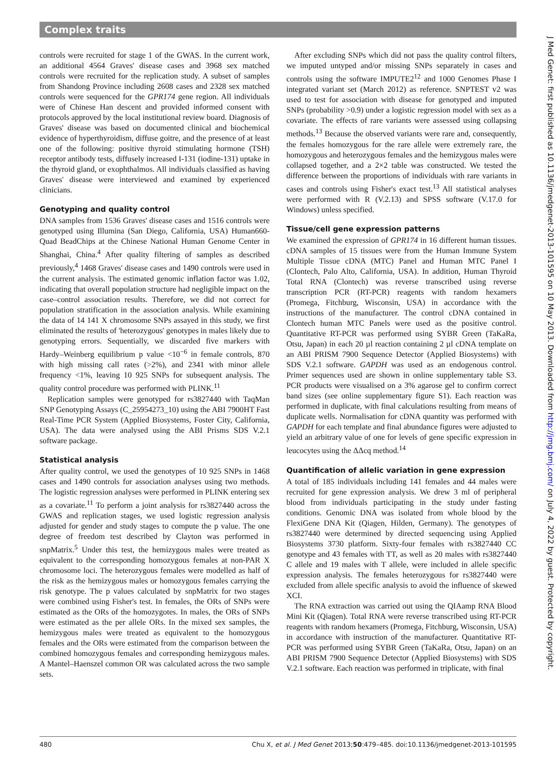Complex traits
controls were recruited for stage 1 of the GWAS. In the current work, an additional 4564 Graves' disease cases and 3968 sex matched controls were recruited for the replication study. A subset of samples from Shandong Province including 2608 cases and 2328 sex matched controls were sequenced for the GPR174 gene region. All individuals were of Chinese Han descent and provided informed consent with protocols approved by the local institutional review board. Diagnosis of Graves' disease was based on documented clinical and biochemical evidence of hyperthyroidism, diffuse goitre, and the presence of at least one of the following: positive thyroid stimulating hormone (TSH) receptor antibody tests, diffusely increased I-131 (iodine-131) uptake in the thyroid gland, or exophthalmos. All individuals classified as having Graves' disease were interviewed and examined by experienced clinicians.
Genotyping and quality control
DNA samples from 1536 Graves' disease cases and 1516 controls were genotyped using Illumina (San Diego, California, USA) Human660-Quad BeadChips at the Chinese National Human Genome Center in Shanghai, China.<sup>4</sup> After quality filtering of samples as described previously,<sup>4</sup> 1468 Graves' disease cases and 1490 controls were used in the current analysis. The estimated genomic inflation factor was 1.02, indicating that overall population structure had negligible impact on the case–control association results. Therefore, we did not correct for population stratification in the association analysis. While examining the data of 14 141 X chromosome SNPs assayed in this study, we first eliminated the results of 'heterozygous' genotypes in males likely due to genotyping errors. Sequentially, we discarded five markers with Hardy–Weinberg equilibrium p value <10<sup>−6</sup> in female controls, 870 with high missing call rates (>2%), and 2341 with minor allele frequency <1%, leaving 10 925 SNPs for subsequent analysis. The quality control procedure was performed with PLINK.<sup>11</sup>
Replication samples were genotyped for rs3827440 with TaqMan SNP Genotyping Assays (C_25954273_10) using the ABI 7900HT Fast Real-Time PCR System (Applied Biosystems, Foster City, California, USA). The data were analysed using the ABI Prisms SDS V.2.1 software package.
Statistical analysis
After quality control, we used the genotypes of 10 925 SNPs in 1468 cases and 1490 controls for association analyses using two methods. The logistic regression analyses were performed in PLINK entering sex as a covariate.<sup>11</sup> To perform a joint analysis for rs3827440 across the GWAS and replication stages, we used logistic regression analysis adjusted for gender and study stages to compute the p value. The one degree of freedom test described by Clayton was performed in snpMatrix.<sup>5</sup> Under this test, the hemizygous males were treated as equivalent to the corresponding homozygous females at non-PAR X chromosome loci. The heterozygous females were modelled as half of the risk as the hemizygous males or homozygous females carrying the risk genotype. The p values calculated by snpMatrix for two stages were combined using Fisher's test. In females, the ORs of SNPs were estimated as the ORs of the homozygotes. In males, the ORs of SNPs were estimated as the per allele ORs. In the mixed sex samples, the hemizygous males were treated as equivalent to the homozygous females and the ORs were estimated from the comparison between the combined homozygous females and corresponding hemizygous males. A Mantel–Haenszel common OR was calculated across the two sample sets.
After excluding SNPs which did not pass the quality control filters, we imputed untyped and/or missing SNPs separately in cases and controls using the software IMPUTE2<sup>12</sup> and 1000 Genomes Phase I integrated variant set (March 2012) as reference. SNPTEST v2 was used to test for association with disease for genotyped and imputed SNPs (probability >0.9) under a logistic regression model with sex as a covariate. The effects of rare variants were assessed using collapsing methods.<sup>13</sup> Because the observed variants were rare and, consequently, the females homozygous for the rare allele were extremely rare, the homozygous and heterozygous females and the hemizygous males were collapsed together, and a 2×2 table was constructed. We tested the difference between the proportions of individuals with rare variants in cases and controls using Fisher's exact test.<sup>13</sup> All statistical analyses were performed with R (V.2.13) and SPSS software (V.17.0 for Windows) unless specified.
Tissue/cell gene expression patterns
We examined the expression of GPR174 in 16 different human tissues. cDNA samples of 15 tissues were from the Human Immune System Multiple Tissue cDNA (MTC) Panel and Human MTC Panel I (Clontech, Palo Alto, California, USA). In addition, Human Thyroid Total RNA (Clontech) was reverse transcribed using reverse transcription PCR (RT-PCR) reagents with random hexamers (Promega, Fitchburg, Wisconsin, USA) in accordance with the instructions of the manufacturer. The control cDNA contained in Clontech human MTC Panels were used as the positive control. Quantitative RT-PCR was performed using SYBR Green (TaKaRa, Otsu, Japan) in each 20 µl reaction containing 2 µl cDNA template on an ABI PRISM 7900 Sequence Detector (Applied Biosystems) with SDS V.2.1 software. GAPDH was used as an endogenous control. Primer sequences used are shown in online supplementary table S3. PCR products were visualised on a 3% agarose gel to confirm correct band sizes (see online supplementary figure S1). Each reaction was performed in duplicate, with final calculations resulting from means of duplicate wells. Normalisation for cDNA quantity was performed with GAPDH for each template and final abundance figures were adjusted to yield an arbitrary value of one for levels of gene specific expression in leucocytes using the ΔΔcq method.<sup>14</sup>
Quantification of allelic variation in gene expression
A total of 185 individuals including 141 females and 44 males were recruited for gene expression analysis. We drew 3 ml of peripheral blood from individuals participating in the study under fasting conditions. Genomic DNA was isolated from whole blood by the FlexiGene DNA Kit (Qiagen, Hilden, Germany). The genotypes of rs3827440 were determined by directed sequencing using Applied Biosystems 3730 platform. Sixty-four females with rs3827440 CC genotype and 43 females with TT, as well as 20 males with rs3827440 C allele and 19 males with T allele, were included in allele specific expression analysis. The females heterozygous for rs3827440 were excluded from allele specific analysis to avoid the influence of skewed XCI.
The RNA extraction was carried out using the QIAamp RNA Blood Mini Kit (Qiagen). Total RNA were reverse transcribed using RT-PCR reagents with random hexamers (Promega, Fitchburg, Wisconsin, USA) in accordance with instruction of the manufacturer. Quantitative RT-PCR was performed using SYBR Green (TaKaRa, Otsu, Japan) on an ABI PRISM 7900 Sequence Detector (Applied Biosystems) with SDS V.2.1 software. Each reaction was performed in triplicate, with final
480 Chu X, et al. J Med Genet 2013;50:479–485. doi:10.1136/jmedgenet-2013-101595
J Med Genet: first published as 10.1136/jmedgenet-2013-101595 on 10 May 2013. Downloaded from http://jmg.bmj.com/ on July 4, 2022 by guest. Protected by copyright.